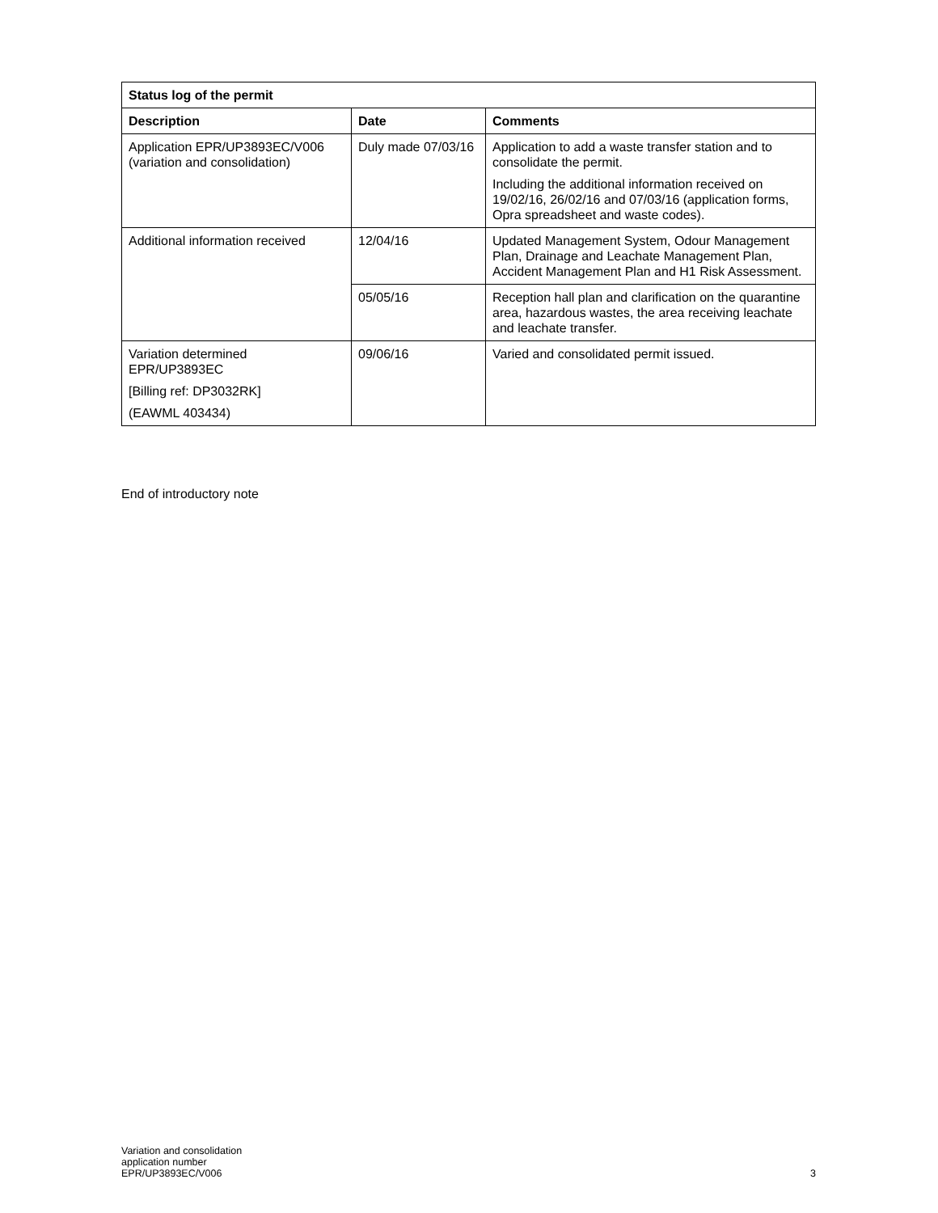| Status log of the permit | | |
| --- | --- | --- |
| Description | Date | Comments |
| Application EPR/UP3893EC/V006 (variation and consolidation) | Duly made 07/03/16 | Application to add a waste transfer station and to consolidate the permit. Including the additional information received on 19/02/16, 26/02/16 and 07/03/16 (application forms, Opra spreadsheet and waste codes). |
| Additional information received | 12/04/16 | Updated Management System, Odour Management Plan, Drainage and Leachate Management Plan, Accident Management Plan and H1 Risk Assessment. |
| | 05/05/16 | Reception hall plan and clarification on the quarantine area, hazardous wastes, the area receiving leachate and leachate transfer. |
| Variation determined EPR/UP3893EC [Billing ref: DP3032RK] (EAWML 403434) | 09/06/16 | Varied and consolidated permit issued. |
End of introductory note
Variation and consolidation
application number
EPR/UP3893EC/V006
3